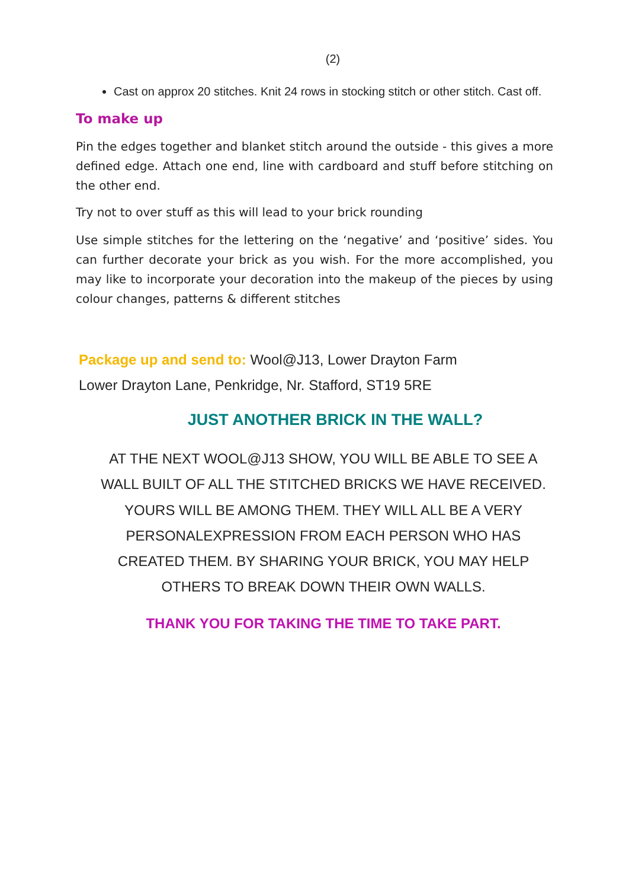(2)
Cast on approx 20 stitches. Knit 24 rows in stocking stitch or other stitch. Cast off.
To make up
Pin the edges together and blanket stitch around the outside - this gives a more defined edge. Attach one end, line with cardboard and stuff before stitching on the other end.
Try not to over stuff as this will lead to your brick rounding
Use simple stitches for the lettering on the ‘negative’ and ‘positive’ sides. You can further decorate your brick as you wish. For the more accomplished, you may like to incorporate your decoration into the makeup of the pieces by using colour changes, patterns & different stitches
Package up and send to: Wool@J13, Lower Drayton Farm
Lower Drayton Lane, Penkridge, Nr. Stafford, ST19 5RE
JUST ANOTHER BRICK IN THE WALL?
AT THE NEXT WOOL@J13 SHOW, YOU WILL BE ABLE TO SEE A WALL BUILT OF ALL THE STITCHED BRICKS WE HAVE RECEIVED. YOURS WILL BE AMONG THEM. THEY WILL ALL BE A VERY PERSONALEXPRESSION FROM EACH PERSON WHO HAS CREATED THEM. BY SHARING YOUR BRICK, YOU MAY HELP OTHERS TO BREAK DOWN THEIR OWN WALLS.
THANK YOU FOR TAKING THE TIME TO TAKE PART.